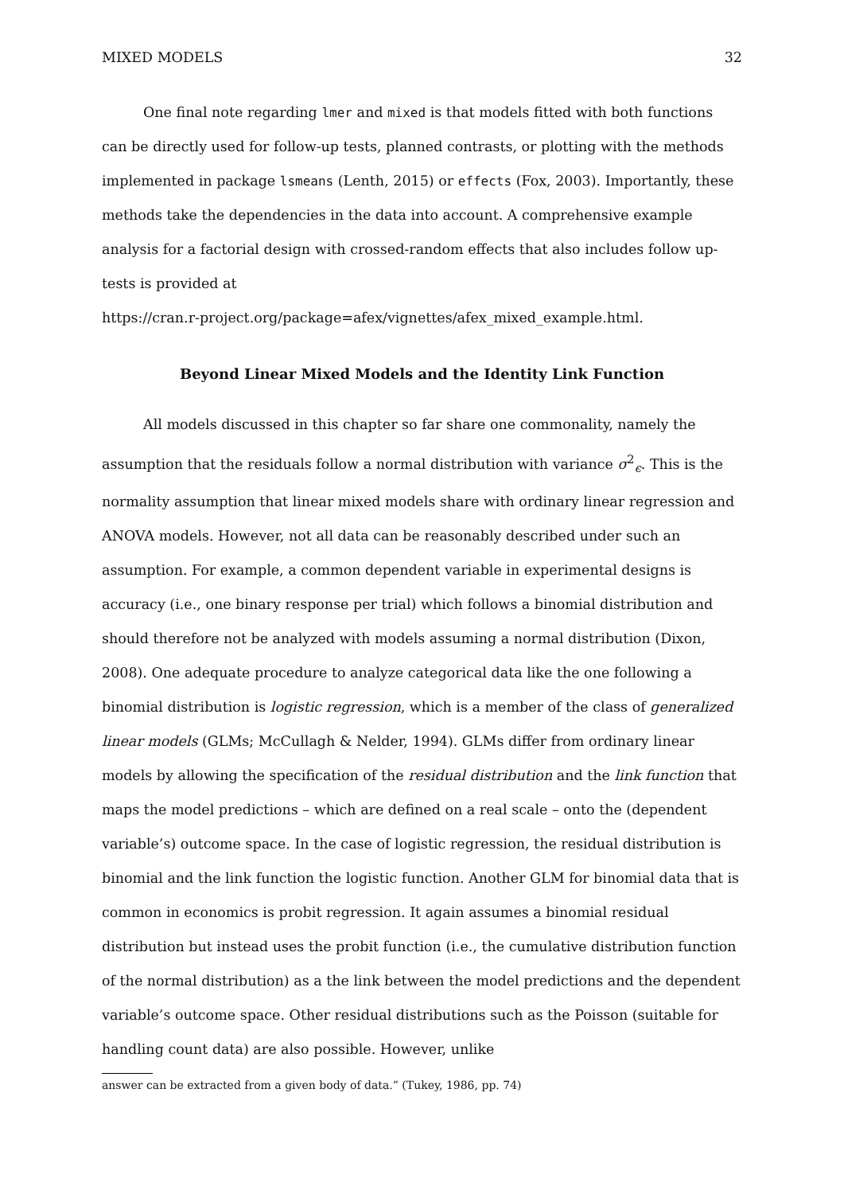MIXED MODELS 32
One final note regarding lmer and mixed is that models fitted with both functions can be directly used for follow-up tests, planned contrasts, or plotting with the methods implemented in package lsmeans (Lenth, 2015) or effects (Fox, 2003). Importantly, these methods take the dependencies in the data into account. A comprehensive example analysis for a factorial design with crossed-random effects that also includes follow up-tests is provided at
https://cran.r-project.org/package=afex/vignettes/afex_mixed_example.html.
Beyond Linear Mixed Models and the Identity Link Function
All models discussed in this chapter so far share one commonality, namely the assumption that the residuals follow a normal distribution with variance σ<sup>2</sup><sub>ϵ</sub>. This is the normality assumption that linear mixed models share with ordinary linear regression and ANOVA models. However, not all data can be reasonably described under such an assumption. For example, a common dependent variable in experimental designs is accuracy (i.e., one binary response per trial) which follows a binomial distribution and should therefore not be analyzed with models assuming a normal distribution (Dixon, 2008). One adequate procedure to analyze categorical data like the one following a binomial distribution is logistic regression, which is a member of the class of generalized linear models (GLMs; McCullagh & Nelder, 1994). GLMs differ from ordinary linear models by allowing the specification of the residual distribution and the link function that maps the model predictions – which are defined on a real scale – onto the (dependent variable’s) outcome space. In the case of logistic regression, the residual distribution is binomial and the link function the logistic function. Another GLM for binomial data that is common in economics is probit regression. It again assumes a binomial residual distribution but instead uses the probit function (i.e., the cumulative distribution function of the normal distribution) as a the link between the model predictions and the dependent variable’s outcome space. Other residual distributions such as the Poisson (suitable for handling count data) are also possible. However, unlike
answer can be extracted from a given body of data.” (Tukey, 1986, pp. 74)